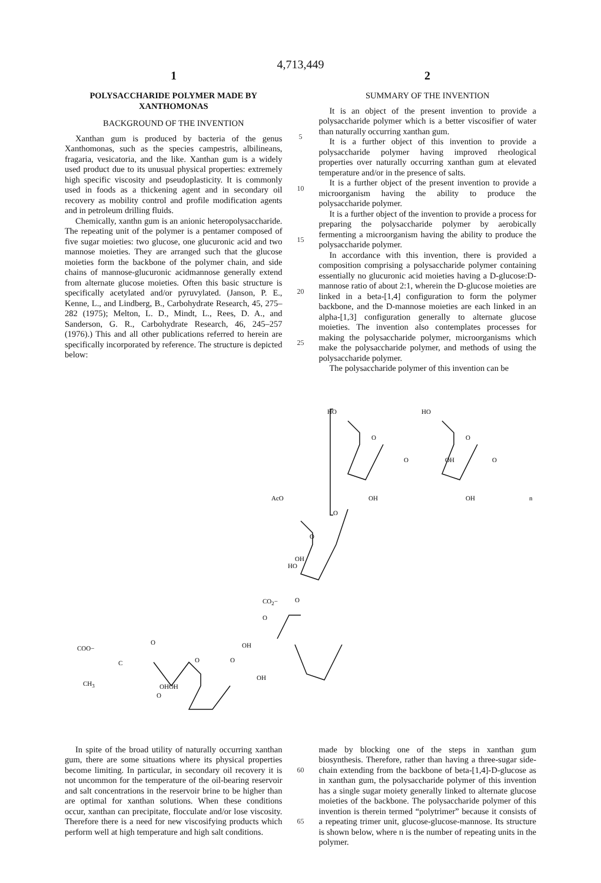4,713,449
1 2
POLYSACCHARIDE POLYMER MADE BY XANTHOMONAS
BACKGROUND OF THE INVENTION
Xanthan gum is produced by bacteria of the genus Xanthomonas, such as the species campestris, albilineans, fragaria, vesicatoria, and the like. Xanthan gum is a widely used product due to its unusual physical properties: extremely high specific viscosity and pseudoplasticity. It is commonly used in foods as a thickening agent and in secondary oil recovery as mobility control and profile modification agents and in petroleum drilling fluids.
Chemically, xanthn gum is an anionic heteropolysaccharide. The repeating unit of the polymer is a pentamer composed of five sugar moieties: two glucose, one glucuronic acid and two mannose moieties. They are arranged such that the glucose moieties form the backbone of the polymer chain, and side chains of mannose-glucuronic acidmannose generally extend from alternate glucose moieties. Often this basic structure is specifically acetylated and/or pyruvylated. (Janson, P. E., Kenne, L., and Lindberg, B., Carbohydrate Research, 45, 275–282 (1975); Melton, L. D., Mindt, L., Rees, D. A., and Sanderson, G. R., Carbohydrate Research, 46, 245–257 (1976).) This and all other publications referred to herein are specifically incorporated by reference. The structure is depicted below:
5
10
15
20
25
SUMMARY OF THE INVENTION
It is an object of the present invention to provide a polysaccharide polymer which is a better viscosifier of water than naturally occurring xanthan gum.
It is a further object of this invention to provide a polysaccharide polymer having improved rheological properties over naturally occurring xanthan gum at elevated temperature and/or in the presence of salts.
It is a further object of the present invention to provide a microorganism having the ability to produce the polysaccharide polymer.
It is a further object of the invention to provide a process for preparing the polysaccharide polymer by aerobically fermenting a microorganism having the ability to produce the polysaccharide polymer.
In accordance with this invention, there is provided a composition comprising a polysaccharide polymer containing essentially no glucuronic acid moieties having a D-glucose:D-mannose ratio of about 2:1, wherein the D-glucose moieties are linked in a beta-[1,4] configuration to form the polymer backbone, and the D-mannose moieties are each linked in an alpha-[1,3] configuration generally to alternate glucose moieties. The invention also contemplates processes for making the polysaccharide polymer, microorganisms which make the polysaccharide polymer, and methods of using the polysaccharide polymer.
The polysaccharide polymer of this invention can be
HO
HO
O
O
O
OH
O
OH
OH
n
AcO
O
O
HO
OH
O
CO2−
O
OH
OH
O
COO−
C
O
O
CH3
OHOH
O
In spite of the broad utility of naturally occurring xanthan gum, there are some situations where its physical properties become limiting. In particular, in secondary oil recovery it is not uncommon for the temperature of the oil-bearing reservoir and salt concentrations in the reservoir brine to be higher than are optimal for xanthan solutions. When these conditions occur, xanthan can precipitate, flocculate and/or lose viscosity. Therefore there is a need for new viscosifying products which perform well at high temperature and high salt conditions.
60
65
made by blocking one of the steps in xanthan gum biosynthesis. Therefore, rather than having a three-sugar side-chain extending from the backbone of beta-[1,4]-D-glucose as in xanthan gum, the polysaccharide polymer of this invention has a single sugar moiety generally linked to alternate glucose moieties of the backbone. The polysaccharide polymer of this invention is therein termed “polytrimer” because it consists of a repeating trimer unit, glucose-glucose-mannose. Its structure is shown below, where n is the number of repeating units in the polymer.